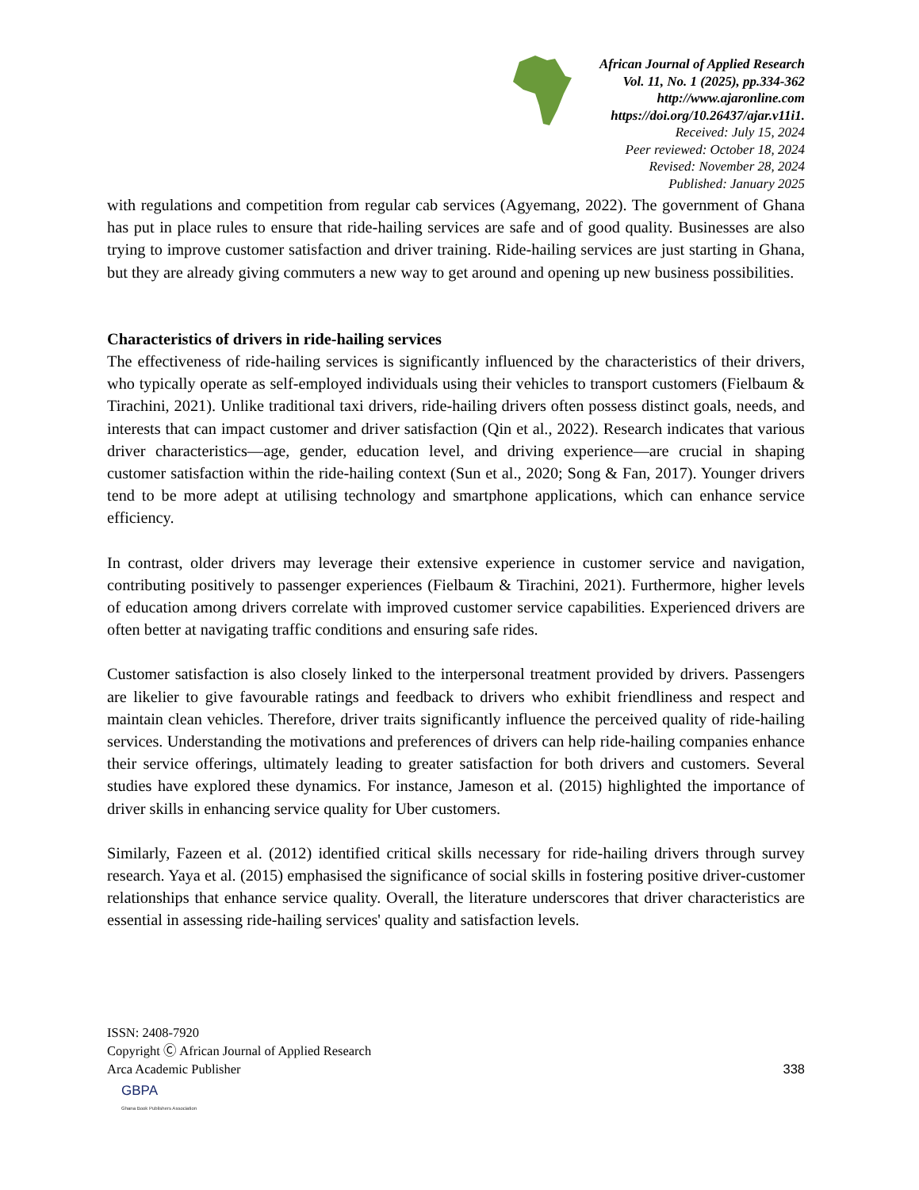African Journal of Applied Research
Vol. 11, No. 1 (2025), pp.334-362
http://www.ajaronline.com
https://doi.org/10.26437/ajar.v11i1.
Received: July 15, 2024
Peer reviewed: October 18, 2024
Revised: November 28, 2024
Published: January 2025
with regulations and competition from regular cab services (Agyemang, 2022). The government of Ghana has put in place rules to ensure that ride-hailing services are safe and of good quality. Businesses are also trying to improve customer satisfaction and driver training. Ride-hailing services are just starting in Ghana, but they are already giving commuters a new way to get around and opening up new business possibilities.
Characteristics of drivers in ride-hailing services
The effectiveness of ride-hailing services is significantly influenced by the characteristics of their drivers, who typically operate as self-employed individuals using their vehicles to transport customers (Fielbaum & Tirachini, 2021). Unlike traditional taxi drivers, ride-hailing drivers often possess distinct goals, needs, and interests that can impact customer and driver satisfaction (Qin et al., 2022). Research indicates that various driver characteristics—age, gender, education level, and driving experience—are crucial in shaping customer satisfaction within the ride-hailing context (Sun et al., 2020; Song & Fan, 2017). Younger drivers tend to be more adept at utilising technology and smartphone applications, which can enhance service efficiency.
In contrast, older drivers may leverage their extensive experience in customer service and navigation, contributing positively to passenger experiences (Fielbaum & Tirachini, 2021). Furthermore, higher levels of education among drivers correlate with improved customer service capabilities. Experienced drivers are often better at navigating traffic conditions and ensuring safe rides.
Customer satisfaction is also closely linked to the interpersonal treatment provided by drivers. Passengers are likelier to give favourable ratings and feedback to drivers who exhibit friendliness and respect and maintain clean vehicles. Therefore, driver traits significantly influence the perceived quality of ride-hailing services. Understanding the motivations and preferences of drivers can help ride-hailing companies enhance their service offerings, ultimately leading to greater satisfaction for both drivers and customers. Several studies have explored these dynamics. For instance, Jameson et al. (2015) highlighted the importance of driver skills in enhancing service quality for Uber customers.
Similarly, Fazeen et al. (2012) identified critical skills necessary for ride-hailing drivers through survey research. Yaya et al. (2015) emphasised the significance of social skills in fostering positive driver-customer relationships that enhance service quality. Overall, the literature underscores that driver characteristics are essential in assessing ride-hailing services' quality and satisfaction levels.
ISSN: 2408-7920
Copyright Ⓒ African Journal of Applied Research
Arca Academic Publisher
338
GBPA
Ghana Book Publishers Association